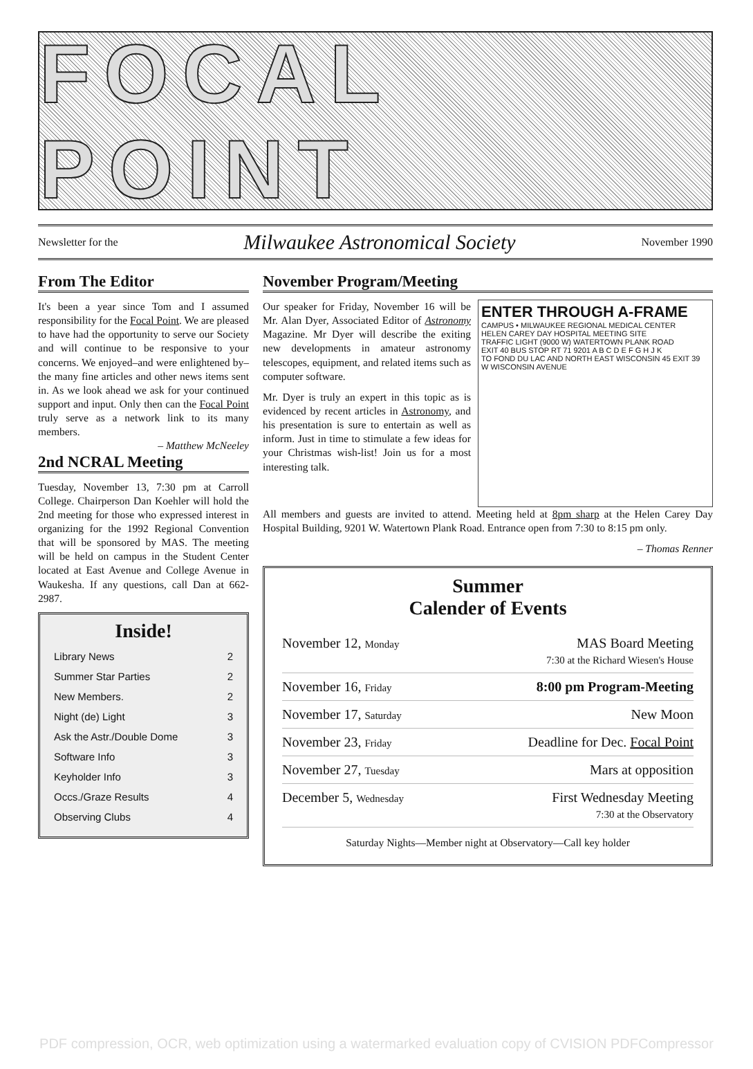FOCAL POINT
Newsletter for the Milwaukee Astronomical Society November 1990
From The Editor
It's been a year since Tom and I assumed responsibility for the Focal Point. We are pleased to have had the opportunity to serve our Society and will continue to be responsive to your concerns. We enjoyed–and were enlightened by–the many fine articles and other news items sent in. As we look ahead we ask for your continued support and input. Only then can the Focal Point truly serve as a network link to its many members.
– Matthew McNeeley
2nd NCRAL Meeting
Tuesday, November 13, 7:30 pm at Carroll College. Chairperson Dan Koehler will hold the 2nd meeting for those who expressed interest in organizing for the 1992 Regional Convention that will be sponsored by MAS. The meeting will be held on campus in the Student Center located at East Avenue and College Avenue in Waukesha. If any questions, call Dan at 662-2987.
Inside!
Library News 2
Summer Star Parties 2
New Members. 2
Night (de) Light 3
Ask the Astr./Double Dome 3
Software Info 3
Keyholder Info 3
Occs./Graze Results 4
Observing Clubs 4
November Program/Meeting
ENTER THROUGH A-FRAME
CAMPUS • MILWAUKEE REGIONAL MEDICAL CENTER
HELEN CAREY DAY HOSPITAL MEETING SITE
TRAFFIC LIGHT (9000 W) WATERTOWN PLANK ROAD
EXIT 40 BUS STOP RT 71 9201 A B C D E F G H J K
TO FOND DU LAC AND NORTH EAST WISCONSIN 45 EXIT 39
W WISCONSIN AVENUE
Our speaker for Friday, November 16 will be Mr. Alan Dyer, Associated Editor of Astronomy Magazine. Mr Dyer will describe the exiting new developments in amateur astronomy telescopes, equipment, and related items such as computer software.
Mr. Dyer is truly an expert in this topic as is evidenced by recent articles in Astronomy, and his presentation is sure to entertain as well as inform. Just in time to stimulate a few ideas for your Christmas wish-list! Join us for a most interesting talk.
All members and guests are invited to attend. Meeting held at 8pm sharp at the Helen Carey Day Hospital Building, 9201 W. Watertown Plank Road. Entrance open from 7:30 to 8:15 pm only.
– Thomas Renner
Summer
Calender of Events
November 12, Monday MAS Board Meeting
7:30 at the Richard Wiesen's House
November 16, Friday 8:00 pm Program-Meeting
November 17, Saturday New Moon
November 23, Friday Deadline for Dec. Focal Point
November 27, Tuesday Mars at opposition
December 5, Wednesday First Wednesday Meeting
7:30 at the Observatory
Saturday Nights—Member night at Observatory—Call key holder
PDF compression, OCR, web optimization using a watermarked evaluation copy of CVISION PDFCompressor